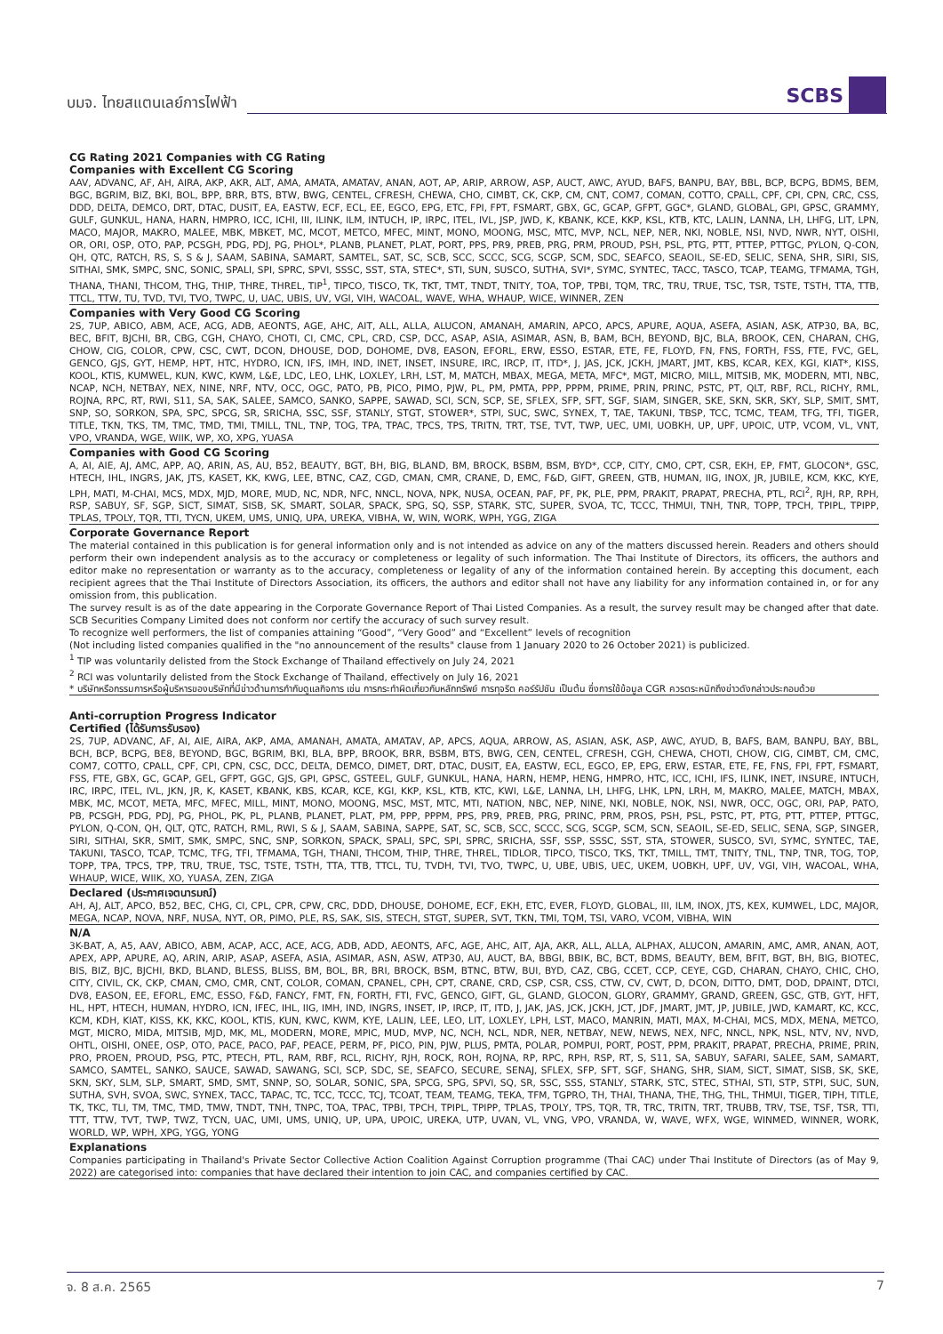บมจ. ไทยสแตนเลย์การไฟฟ้า
SCBS
CG Rating 2021 Companies with CG Rating
Companies with Excellent CG Scoring
AAV, ADVANC, AF, AH, AIRA, AKP, AKR, ALT, AMA, AMATA, AMATAV, ANAN, AOT, AP, ARIP, ARROW, ASP, AUCT, AWC, AYUD, BAFS, BANPU, BAY, BBL, BCP, BCPG, BDMS, BEM, BGC, BGRIM, BIZ, BKI, BOL, BPP, BRR, BTS, BTW, BWG, CENTEL, CFRESH, CHEWA, CHO, CIMBT, CK, CKP, CM, CNT, COM7, COMAN, COTTO, CPALL, CPF, CPI, CPN, CRC, CSS, DDD, DELTA, DEMCO, DRT, DTAC, DUSIT, EA, EASTW, ECF, ECL, EE, EGCO, EPG, ETC, FPI, FPT, FSMART, GBX, GC, GCAP, GFPT, GGC*, GLAND, GLOBAL, GPI, GPSC, GRAMMY, GULF, GUNKUL, HANA, HARN, HMPRO, ICC, ICHI, III, ILINK, ILM, INTUCH, IP, IRPC, ITEL, IVL, JSP, JWD, K, KBANK, KCE, KKP, KSL, KTB, KTC, LALIN, LANNA, LH, LHFG, LIT, LPN, MACO, MAJOR, MAKRO, MALEE, MBK, MBKET, MC, MCOT, METCO, MFEC, MINT, MONO, MOONG, MSC, MTC, MVP, NCL, NEP, NER, NKI, NOBLE, NSI, NVD, NWR, NYT, OISHI, OR, ORI, OSP, OTO, PAP, PCSGH, PDG, PDJ, PG, PHOL*, PLANB, PLANET, PLAT, PORT, PPS, PR9, PREB, PRG, PRM, PROUD, PSH, PSL, PTG, PTT, PTTEP, PTTGC, PYLON, Q-CON, QH, QTC, RATCH, RS, S, S & J, SAAM, SABINA, SAMART, SAMTEL, SAT, SC, SCB, SCC, SCCC, SCG, SCGP, SCM, SDC, SEAFCO, SEAOIL, SE-ED, SELIC, SENA, SHR, SIRI, SIS, SITHAI, SMK, SMPC, SNC, SONIC, SPALI, SPI, SPRC, SPVI, SSSC, SST, STA, STEC*, STI, SUN, SUSCO, SUTHA, SVI*, SYMC, SYNTEC, TACC, TASCO, TCAP, TEAMG, TFMAMA, TGH, THANA, THANI, THCOM, THG, THIP, THRE, THREL, TIP<sup>1</sup>, TIPCO, TISCO, TK, TKT, TMT, TNDT, TNITY, TOA, TOP, TPBI, TQM, TRC, TRU, TRUE, TSC, TSR, TSTE, TSTH, TTA, TTB, TTCL, TTW, TU, TVD, TVI, TVO, TWPC, U, UAC, UBIS, UV, VGI, VIH, WACOAL, WAVE, WHA, WHAUP, WICE, WINNER, ZEN
Companies with Very Good CG Scoring
2S, 7UP, ABICO, ABM, ACE, ACG, ADB, AEONTS, AGE, AHC, AIT, ALL, ALLA, ALUCON, AMANAH, AMARIN, APCO, APCS, APURE, AQUA, ASEFA, ASIAN, ASK, ATP30, BA, BC, BEC, BFIT, BJCHI, BR, CBG, CGH, CHAYO, CHOTI, CI, CMC, CPL, CRD, CSP, DCC, ASAP, ASIA, ASIMAR, ASN, B, BAM, BCH, BEYOND, BJC, BLA, BROOK, CEN, CHARAN, CHG, CHOW, CIG, COLOR, CPW, CSC, CWT, DCON, DHOUSE, DOD, DOHOME, DV8, EASON, EFORL, ERW, ESSO, ESTAR, ETE, FE, FLOYD, FN, FNS, FORTH, FSS, FTE, FVC, GEL, GENCO, GJS, GYT, HEMP, HPT, HTC, HYDRO, ICN, IFS, IMH, IND, INET, INSET, INSURE, IRC, IRCP, IT, ITD*, J, JAS, JCK, JCKH, JMART, JMT, KBS, KCAR, KEX, KGI, KIAT*, KISS, KOOL, KTIS, KUMWEL, KUN, KWC, KWM, L&E, LDC, LEO, LHK, LOXLEY, LRH, LST, M, MATCH, MBAX, MEGA, META, MFC*, MGT, MICRO, MILL, MITSIB, MK, MODERN, MTI, NBC, NCAP, NCH, NETBAY, NEX, NINE, NRF, NTV, OCC, OGC, PATO, PB, PICO, PIMO, PJW, PL, PM, PMTA, PPP, PPPM, PRIME, PRIN, PRINC, PSTC, PT, QLT, RBF, RCL, RICHY, RML, ROJNA, RPC, RT, RWI, S11, SA, SAK, SALEE, SAMCO, SANKO, SAPPE, SAWAD, SCI, SCN, SCP, SE, SFLEX, SFP, SFT, SGF, SIAM, SINGER, SKE, SKN, SKR, SKY, SLP, SMIT, SMT, SNP, SO, SORKON, SPA, SPC, SPCG, SR, SRICHA, SSC, SSF, STANLY, STGT, STOWER*, STPI, SUC, SWC, SYNEX, T, TAE, TAKUNI, TBSP, TCC, TCMC, TEAM, TFG, TFI, TIGER, TITLE, TKN, TKS, TM, TMC, TMD, TMI, TMILL, TNL, TNP, TOG, TPA, TPAC, TPCS, TPS, TRITN, TRT, TSE, TVT, TWP, UEC, UMI, UOBKH, UP, UPF, UPOIC, UTP, VCOM, VL, VNT, VPO, VRANDA, WGE, WIIK, WP, XO, XPG, YUASA
Companies with Good CG Scoring
A, AI, AIE, AJ, AMC, APP, AQ, ARIN, AS, AU, B52, BEAUTY, BGT, BH, BIG, BLAND, BM, BROCK, BSBM, BSM, BYD*, CCP, CITY, CMO, CPT, CSR, EKH, EP, FMT, GLOCON*, GSC, HTECH, IHL, INGRS, JAK, JTS, KASET, KK, KWG, LEE, BTNC, CAZ, CGD, CMAN, CMR, CRANE, D, EMC, F&D, GIFT, GREEN, GTB, HUMAN, IIG, INOX, JR, JUBILE, KCM, KKC, KYE, LPH, MATI, M-CHAI, MCS, MDX, MJD, MORE, MUD, NC, NDR, NFC, NNCL, NOVA, NPK, NUSA, OCEAN, PAF, PF, PK, PLE, PPM, PRAKIT, PRAPAT, PRECHA, PTL, RCI<sup>2</sup>, RJH, RP, RPH, RSP, SABUY, SF, SGP, SICT, SIMAT, SISB, SK, SMART, SOLAR, SPACK, SPG, SQ, SSP, STARK, STC, SUPER, SVOA, TC, TCCC, THMUI, TNH, TNR, TOPP, TPCH, TPIPL, TPIPP, TPLAS, TPOLY, TQR, TTI, TYCN, UKEM, UMS, UNIQ, UPA, UREKA, VIBHA, W, WIN, WORK, WPH, YGG, ZIGA
Corporate Governance Report
The material contained in this publication is for general information only and is not intended as advice on any of the matters discussed herein. Readers and others should perform their own independent analysis as to the accuracy or completeness or legality of such information. The Thai Institute of Directors, its officers, the authors and editor make no representation or warranty as to the accuracy, completeness or legality of any of the information contained herein. By accepting this document, each recipient agrees that the Thai Institute of Directors Association, its officers, the authors and editor shall not have any liability for any information contained in, or for any omission from, this publication.
The survey result is as of the date appearing in the Corporate Governance Report of Thai Listed Companies. As a result, the survey result may be changed after that date. SCB Securities Company Limited does not conform nor certify the accuracy of such survey result.
To recognize well performers, the list of companies attaining “Good”, “Very Good” and “Excellent” levels of recognition
(Not including listed companies qualified in the "no announcement of the results" clause from 1 January 2020 to 26 October 2021) is publicized.
<sup>1</sup> TIP was voluntarily delisted from the Stock Exchange of Thailand effectively on July 24, 2021
<sup>2</sup> RCI was voluntarily delisted from the Stock Exchange of Thailand, effectively on July 16, 2021
* บริษัทหรือกรรมการหรือผู้บริหารของบริษัทที่มีข่าวด้านการกำกับดูแลกิจการ เช่น การกระทำผิดเกี่ยวกับหลักทรัพย์ การทุจริต คอร์รัปชัน เป็นต้น ซึ่งการใช้ข้อมูล CGR ควรตระหนักถึงข่าวดังกล่าวประกอบด้วย
Anti-corruption Progress Indicator
Certified (ได้รับการรับรอง)
2S, 7UP, ADVANC, AF, AI, AIE, AIRA, AKP, AMA, AMANAH, AMATA, AMATAV, AP, APCS, AQUA, ARROW, AS, ASIAN, ASK, ASP, AWC, AYUD, B, BAFS, BAM, BANPU, BAY, BBL, BCH, BCP, BCPG, BE8, BEYOND, BGC, BGRIM, BKI, BLA, BPP, BROOK, BRR, BSBM, BTS, BWG, CEN, CENTEL, CFRESH, CGH, CHEWA, CHOTI, CHOW, CIG, CIMBT, CM, CMC, COM7, COTTO, CPALL, CPF, CPI, CPN, CSC, DCC, DELTA, DEMCO, DIMET, DRT, DTAC, DUSIT, EA, EASTW, ECL, EGCO, EP, EPG, ERW, ESTAR, ETE, FE, FNS, FPI, FPT, FSMART, FSS, FTE, GBX, GC, GCAP, GEL, GFPT, GGC, GJS, GPI, GPSC, GSTEEL, GULF, GUNKUL, HANA, HARN, HEMP, HENG, HMPRO, HTC, ICC, ICHI, IFS, ILINK, INET, INSURE, INTUCH, IRC, IRPC, ITEL, IVL, JKN, JR, K, KASET, KBANK, KBS, KCAR, KCE, KGI, KKP, KSL, KTB, KTC, KWI, L&E, LANNA, LH, LHFG, LHK, LPN, LRH, M, MAKRO, MALEE, MATCH, MBAX, MBK, MC, MCOT, META, MFC, MFEC, MILL, MINT, MONO, MOONG, MSC, MST, MTC, MTI, NATION, NBC, NEP, NINE, NKI, NOBLE, NOK, NSI, NWR, OCC, OGC, ORI, PAP, PATO, PB, PCSGH, PDG, PDJ, PG, PHOL, PK, PL, PLANB, PLANET, PLAT, PM, PPP, PPPM, PPS, PR9, PREB, PRG, PRINC, PRM, PROS, PSH, PSL, PSTC, PT, PTG, PTT, PTTEP, PTTGC, PYLON, Q-CON, QH, QLT, QTC, RATCH, RML, RWI, S & J, SAAM, SABINA, SAPPE, SAT, SC, SCB, SCC, SCCC, SCG, SCGP, SCM, SCN, SEAOIL, SE-ED, SELIC, SENA, SGP, SINGER, SIRI, SITHAI, SKR, SMIT, SMK, SMPC, SNC, SNP, SORKON, SPACK, SPALI, SPC, SPI, SPRC, SRICHA, SSF, SSP, SSSC, SST, STA, STOWER, SUSCO, SVI, SYMC, SYNTEC, TAE, TAKUNI, TASCO, TCAP, TCMC, TFG, TFI, TFMAMA, TGH, THANI, THCOM, THIP, THRE, THREL, TIDLOR, TIPCO, TISCO, TKS, TKT, TMILL, TMT, TNITY, TNL, TNP, TNR, TOG, TOP, TOPP, TPA, TPCS, TPP, TRU, TRUE, TSC, TSTE, TSTH, TTA, TTB, TTCL, TU, TVDH, TVI, TVO, TWPC, U, UBE, UBIS, UEC, UKEM, UOBKH, UPF, UV, VGI, VIH, WACOAL, WHA, WHAUP, WICE, WIIK, XO, YUASA, ZEN, ZIGA
Declared (ประกาศเจตนารมณ์)
AH, AJ, ALT, APCO, B52, BEC, CHG, CI, CPL, CPR, CPW, CRC, DDD, DHOUSE, DOHOME, ECF, EKH, ETC, EVER, FLOYD, GLOBAL, III, ILM, INOX, JTS, KEX, KUMWEL, LDC, MAJOR, MEGA, NCAP, NOVA, NRF, NUSA, NYT, OR, PIMO, PLE, RS, SAK, SIS, STECH, STGT, SUPER, SVT, TKN, TMI, TQM, TSI, VARO, VCOM, VIBHA, WIN
N/A
3K-BAT, A, A5, AAV, ABICO, ABM, ACAP, ACC, ACE, ACG, ADB, ADD, AEONTS, AFC, AGE, AHC, AIT, AJA, AKR, ALL, ALLA, ALPHAX, ALUCON, AMARIN, AMC, AMR, ANAN, AOT, APEX, APP, APURE, AQ, ARIN, ARIP, ASAP, ASEFA, ASIA, ASIMAR, ASN, ASW, ATP30, AU, AUCT, BA, BBGI, BBIK, BC, BCT, BDMS, BEAUTY, BEM, BFIT, BGT, BH, BIG, BIOTEC, BIS, BIZ, BJC, BJCHI, BKD, BLAND, BLESS, BLISS, BM, BOL, BR, BRI, BROCK, BSM, BTNC, BTW, BUI, BYD, CAZ, CBG, CCET, CCP, CEYE, CGD, CHARAN, CHAYO, CHIC, CHO, CITY, CIVIL, CK, CKP, CMAN, CMO, CMR, CNT, COLOR, COMAN, CPANEL, CPH, CPT, CRANE, CRD, CSP, CSR, CSS, CTW, CV, CWT, D, DCON, DITTO, DMT, DOD, DPAINT, DTCI, DV8, EASON, EE, EFORL, EMC, ESSO, F&D, FANCY, FMT, FN, FORTH, FTI, FVC, GENCO, GIFT, GL, GLAND, GLOCON, GLORY, GRAMMY, GRAND, GREEN, GSC, GTB, GYT, HFT, HL, HPT, HTECH, HUMAN, HYDRO, ICN, IFEC, IHL, IIG, IMH, IND, INGRS, INSET, IP, IRCP, IT, ITD, J, JAK, JAS, JCK, JCKH, JCT, JDF, JMART, JMT, JP, JUBILE, JWD, KAMART, KC, KCC, KCM, KDH, KIAT, KISS, KK, KKC, KOOL, KTIS, KUN, KWC, KWM, KYE, LALIN, LEE, LEO, LIT, LOXLEY, LPH, LST, MACO, MANRIN, MATI, MAX, M-CHAI, MCS, MDX, MENA, METCO, MGT, MICRO, MIDA, MITSIB, MJD, MK, ML, MODERN, MORE, MPIC, MUD, MVP, NC, NCH, NCL, NDR, NER, NETBAY, NEW, NEWS, NEX, NFC, NNCL, NPK, NSL, NTV, NV, NVD, OHTL, OISHI, ONEE, OSP, OTO, PACE, PACO, PAF, PEACE, PERM, PF, PICO, PIN, PJW, PLUS, PMTA, POLAR, POMPUI, PORT, POST, PPM, PRAKIT, PRAPAT, PRECHA, PRIME, PRIN, PRO, PROEN, PROUD, PSG, PTC, PTECH, PTL, RAM, RBF, RCL, RICHY, RJH, ROCK, ROH, ROJNA, RP, RPC, RPH, RSP, RT, S, S11, SA, SABUY, SAFARI, SALEE, SAM, SAMART, SAMCO, SAMTEL, SANKO, SAUCE, SAWAD, SAWANG, SCI, SCP, SDC, SE, SEAFCO, SECURE, SENAJ, SFLEX, SFP, SFT, SGF, SHANG, SHR, SIAM, SICT, SIMAT, SISB, SK, SKE, SKN, SKY, SLM, SLP, SMART, SMD, SMT, SNNP, SO, SOLAR, SONIC, SPA, SPCG, SPG, SPVI, SQ, SR, SSC, SSS, STANLY, STARK, STC, STEC, STHAI, STI, STP, STPI, SUC, SUN, SUTHA, SVH, SVOA, SWC, SYNEX, TACC, TAPAC, TC, TCC, TCCC, TCJ, TCOAT, TEAM, TEAMG, TEKA, TFM, TGPRO, TH, THAI, THANA, THE, THG, THL, THMUI, TIGER, TIPH, TITLE, TK, TKC, TLI, TM, TMC, TMD, TMW, TNDT, TNH, TNPC, TOA, TPAC, TPBI, TPCH, TPIPL, TPIPP, TPLAS, TPOLY, TPS, TQR, TR, TRC, TRITN, TRT, TRUBB, TRV, TSE, TSF, TSR, TTI, TTT, TTW, TVT, TWP, TWZ, TYCN, UAC, UMI, UMS, UNIQ, UP, UPA, UPOIC, UREKA, UTP, UVAN, VL, VNG, VPO, VRANDA, W, WAVE, WFX, WGE, WINMED, WINNER, WORK, WORLD, WP, WPH, XPG, YGG, YONG
Explanations
Companies participating in Thailand's Private Sector Collective Action Coalition Against Corruption programme (Thai CAC) under Thai Institute of Directors (as of May 9, 2022) are categorised into: companies that have declared their intention to join CAC, and companies certified by CAC.
จ. 8 ส.ค. 2565 7